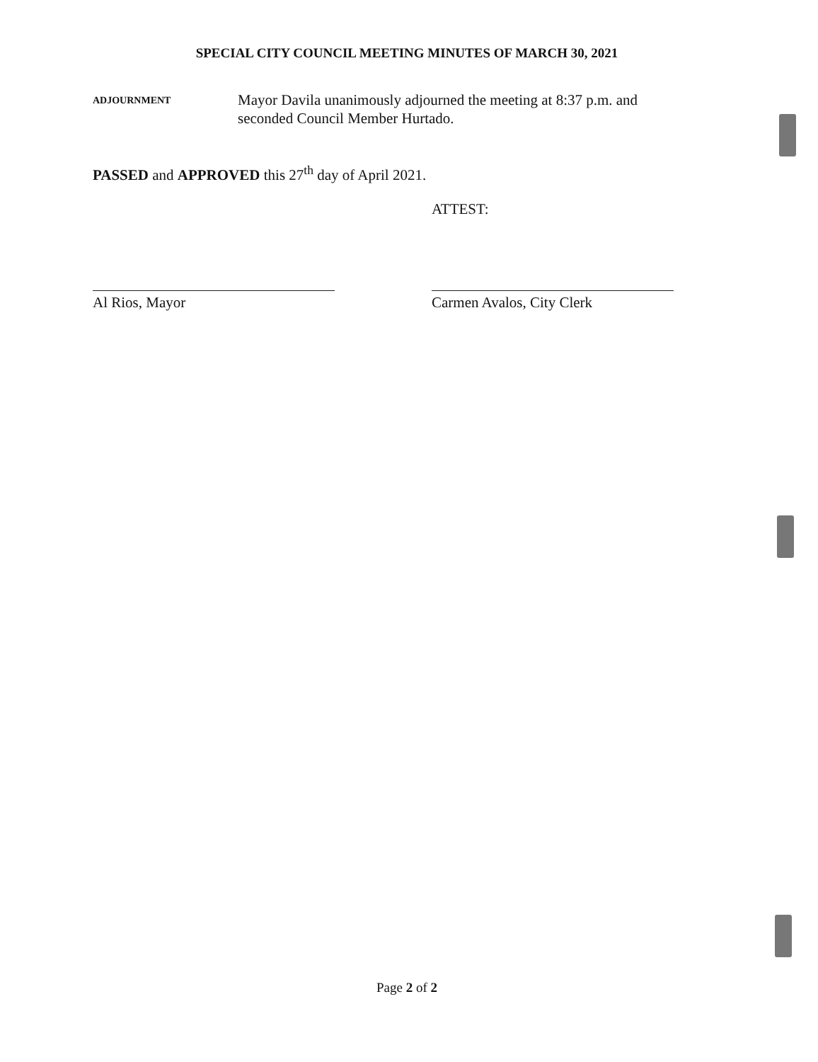SPECIAL CITY COUNCIL MEETING MINUTES OF MARCH 30, 2021
ADJOURNMENT
Mayor Davila unanimously adjourned the meeting at 8:37 p.m. and seconded Council Member Hurtado.
PASSED and APPROVED this 27<sup>th</sup> day of April 2021.
ATTEST:
Al Rios, Mayor Carmen Avalos, City Clerk
Page 2 of 2